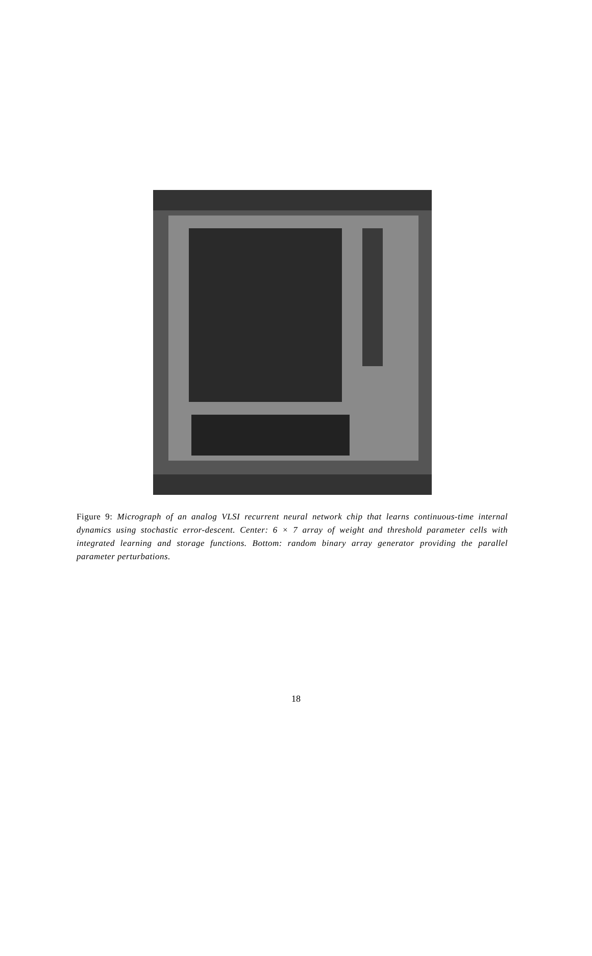Figure 9: Micrograph of an analog VLSI recurrent neural network chip that learns continuous-time internal dynamics using stochastic error-descent. Center: 6 × 7 array of weight and threshold parameter cells with integrated learning and storage functions. Bottom: random binary array generator providing the parallel parameter perturbations.
18